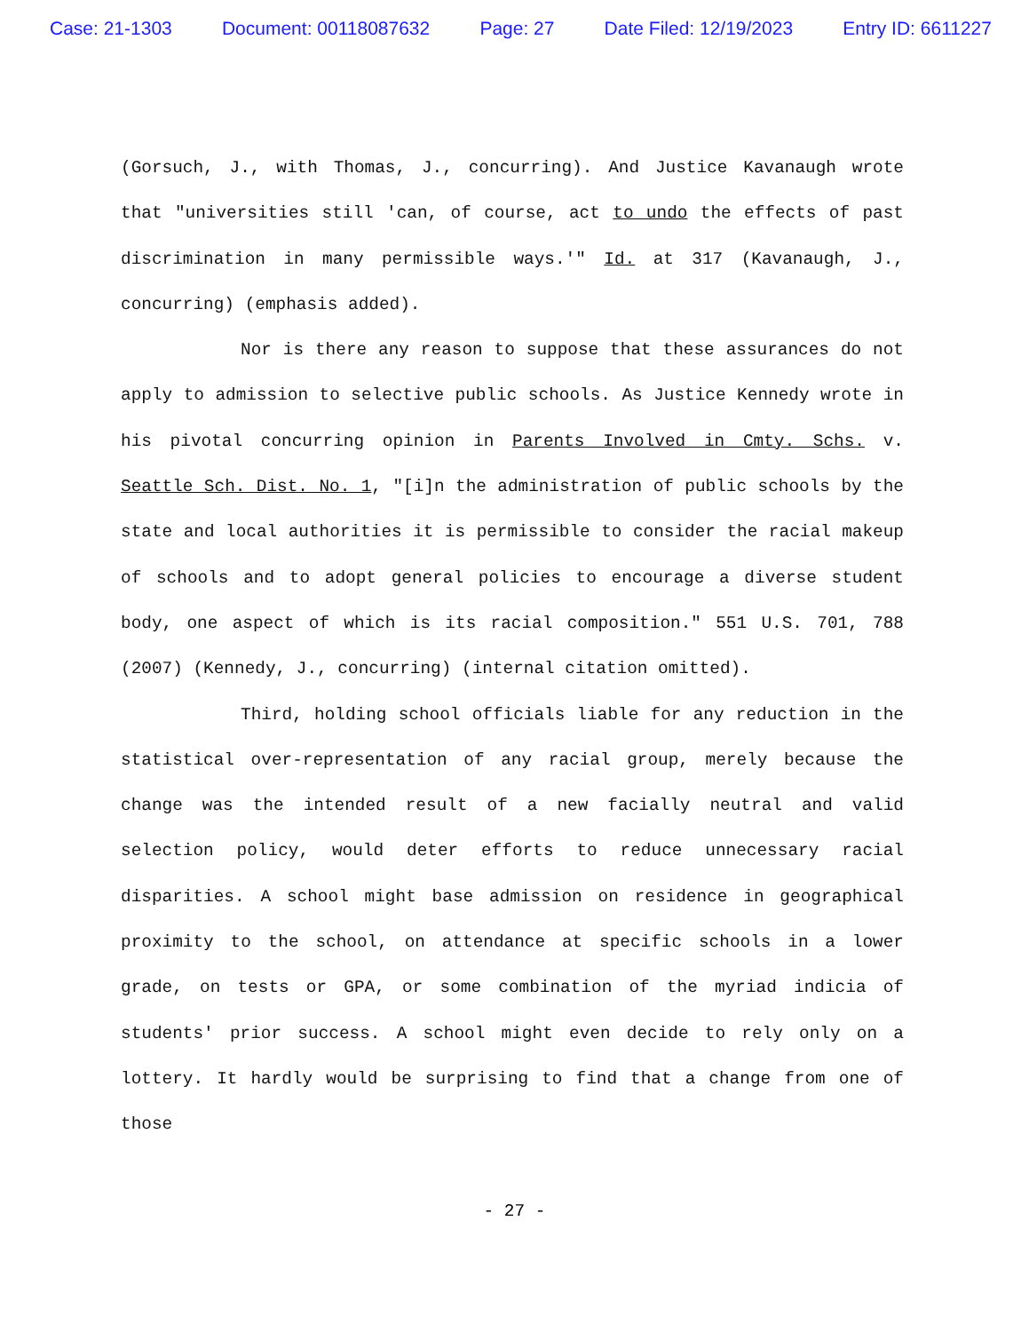Case: 21-1303 Document: 00118087632 Page: 27 Date Filed: 12/19/2023 Entry ID: 6611227
(Gorsuch, J., with Thomas, J., concurring). And Justice Kavanaugh wrote that "universities still 'can, of course, act to undo the effects of past discrimination in many permissible ways.'" Id. at 317 (Kavanaugh, J., concurring) (emphasis added).
Nor is there any reason to suppose that these assurances do not apply to admission to selective public schools. As Justice Kennedy wrote in his pivotal concurring opinion in Parents Involved in Cmty. Schs. v. Seattle Sch. Dist. No. 1, "[i]n the administration of public schools by the state and local authorities it is permissible to consider the racial makeup of schools and to adopt general policies to encourage a diverse student body, one aspect of which is its racial composition." 551 U.S. 701, 788 (2007) (Kennedy, J., concurring) (internal citation omitted).
Third, holding school officials liable for any reduction in the statistical over-representation of any racial group, merely because the change was the intended result of a new facially neutral and valid selection policy, would deter efforts to reduce unnecessary racial disparities. A school might base admission on residence in geographical proximity to the school, on attendance at specific schools in a lower grade, on tests or GPA, or some combination of the myriad indicia of students' prior success. A school might even decide to rely only on a lottery. It hardly would be surprising to find that a change from one of those
- 27 -